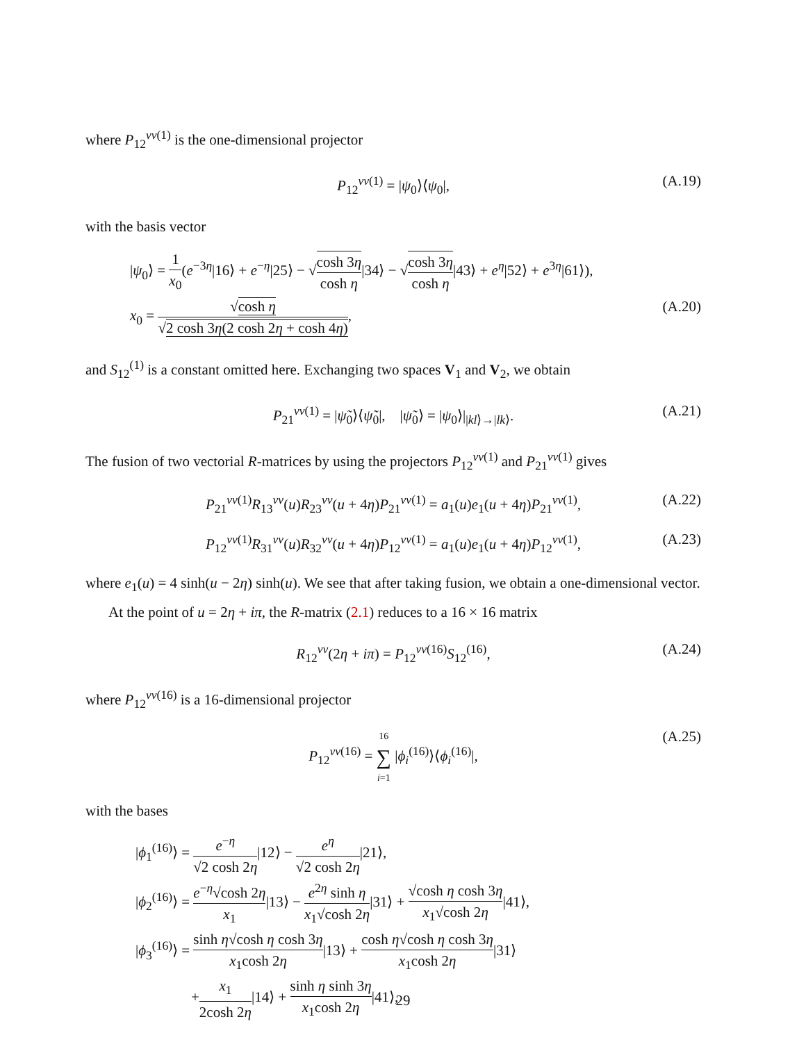where P<sub>12</sub><sup>vv(1)</sup> is the one-dimensional projector
P<sub>12</sub><sup>vv(1)</sup> = |ψ<sub>0</sub>⟩⟨ψ<sub>0</sub>|, (A.19)
with the basis vector
|ψ<sub>0</sub>⟩ = 1 x<sub>0</sub>(e<sup>−3η</sup>|16⟩ + e<sup>−η</sup>|25⟩ − √cosh 3η cosh η|34⟩ − √cosh 3η cosh η|43⟩ + e<sup>η</sup>|52⟩ + e<sup>3η</sup>|61⟩),
x<sub>0</sub> = √cosh η √2 cosh 3η(2 cosh 2η + cosh 4η), (A.20)
and S<sub>12</sub><sup>(1)</sup> is a constant omitted here. Exchanging two spaces V<sub>1</sub> and V<sub>2</sub>, we obtain
P<sub>21</sub><sup>vv(1)</sup> = |ψ̃<sub>0</sub>⟩⟨ψ̃<sub>0</sub>|, |ψ̃<sub>0</sub>⟩ = |ψ<sub>0</sub>⟩|<sub>|kl⟩→|lk⟩</sub>. (A.21)
The fusion of two vectorial R-matrices by using the projectors P<sub>12</sub><sup>vv(1)</sup> and P<sub>21</sub><sup>vv(1)</sup> gives
P<sub>21</sub><sup>vv(1)</sup>R<sub>13</sub><sup>vv</sup>(u)R<sub>23</sub><sup>vv</sup>(u + 4η)P<sub>21</sub><sup>vv(1)</sup> = a<sub>1</sub>(u)e<sub>1</sub>(u + 4η)P<sub>21</sub><sup>vv(1)</sup>, (A.22)
P<sub>12</sub><sup>vv(1)</sup>R<sub>31</sub><sup>vv</sup>(u)R<sub>32</sub><sup>vv</sup>(u + 4η)P<sub>12</sub><sup>vv(1)</sup> = a<sub>1</sub>(u)e<sub>1</sub>(u + 4η)P<sub>12</sub><sup>vv(1)</sup>, (A.23)
where e<sub>1</sub>(u) = 4 sinh(u − 2η) sinh(u). We see that after taking fusion, we obtain a one-dimensional vector.
At the point of u = 2η + iπ, the R-matrix (2.1) reduces to a 16 × 16 matrix
R<sub>12</sub><sup>vv</sup>(2η + iπ) = P<sub>12</sub><sup>vv(16)</sup>S<sub>12</sub><sup>(16)</sup>, (A.24)
where P<sub>12</sub><sup>vv(16)</sup> is a 16-dimensional projector
P<sub>12</sub><sup>vv(16)</sup> = 16 ∑ i=1 |ϕ<sub>i</sub><sup>(16)</sup>⟩⟨ϕ<sub>i</sub><sup>(16)</sup>|, (A.25)
with the bases
|ϕ<sub>1</sub><sup>(16)</sup>⟩ = e<sup>−η</sup> √2 cosh 2η|12⟩ − e<sup>η</sup> √2 cosh 2η|21⟩,
|ϕ<sub>2</sub><sup>(16)</sup>⟩ = e<sup>−η</sup>√cosh 2η x<sub>1</sub>|13⟩ − e<sup>2η</sup> sinh η x<sub>1</sub>√cosh 2η|31⟩ + √cosh η cosh 3η x<sub>1</sub>√cosh 2η|41⟩,
|ϕ<sub>3</sub><sup>(16)</sup>⟩ = sinh η√cosh η cosh 3η x<sub>1</sub>cosh 2η|13⟩ + cosh η√cosh η cosh 3η x<sub>1</sub>cosh 2η|31⟩
+x<sub>1</sub> 2cosh 2η|14⟩ + sinh η sinh 3η x<sub>1</sub>cosh 2η|41⟩,
29